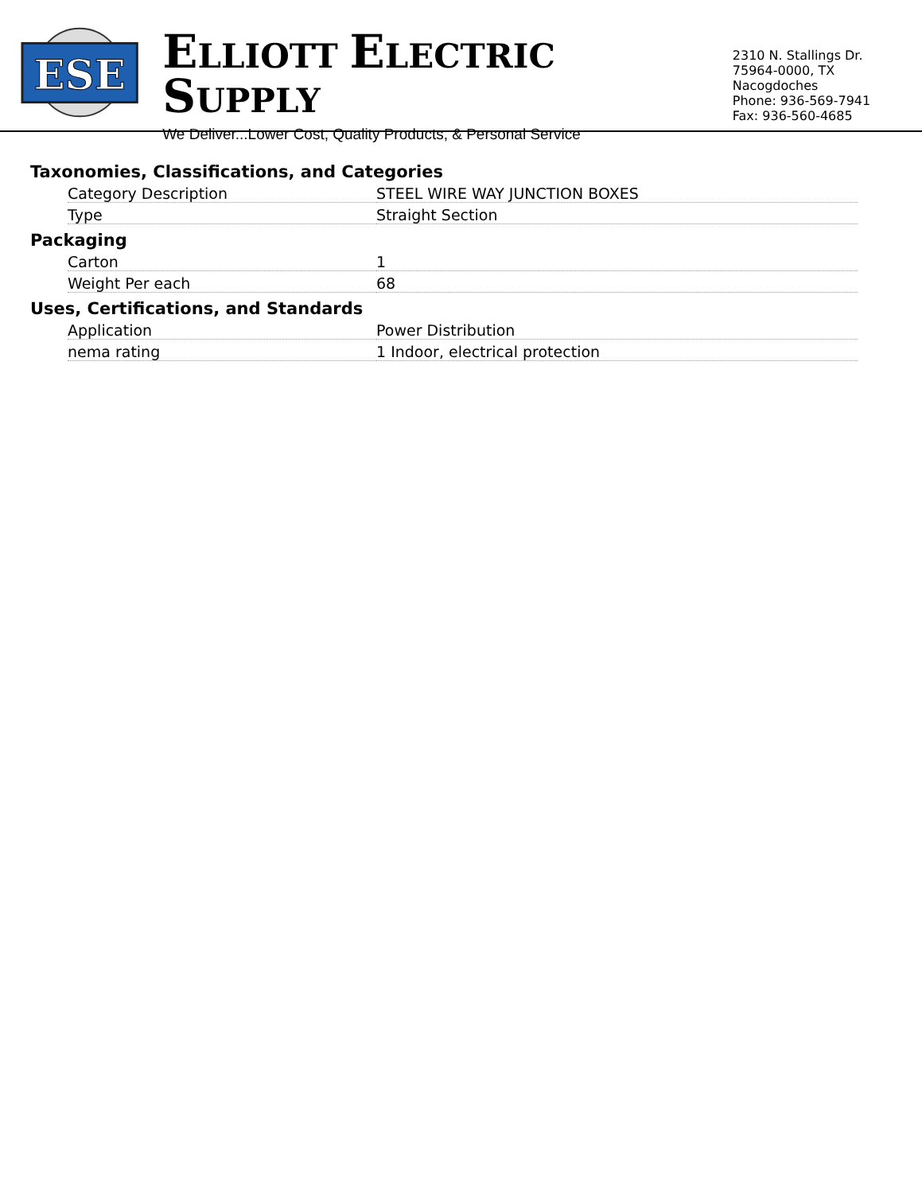ESE
ELLIOTT ELECTRIC SUPPLY
We Deliver...Lower Cost, Quality Products, & Personal Service
2310 N. Stallings Dr.
75964-0000, TX Nacogdoches
Phone: 936-569-7941
Fax: 936-560-4685
Taxonomies, Classifications, and Categories
| Category Description | STEEL WIRE WAY JUNCTION BOXES |
| Type | Straight Section |
Packaging
| Carton | 1 |
| Weight Per each | 68 |
Uses, Certifications, and Standards
| Application | Power Distribution |
| nema rating | 1 Indoor, electrical protection |